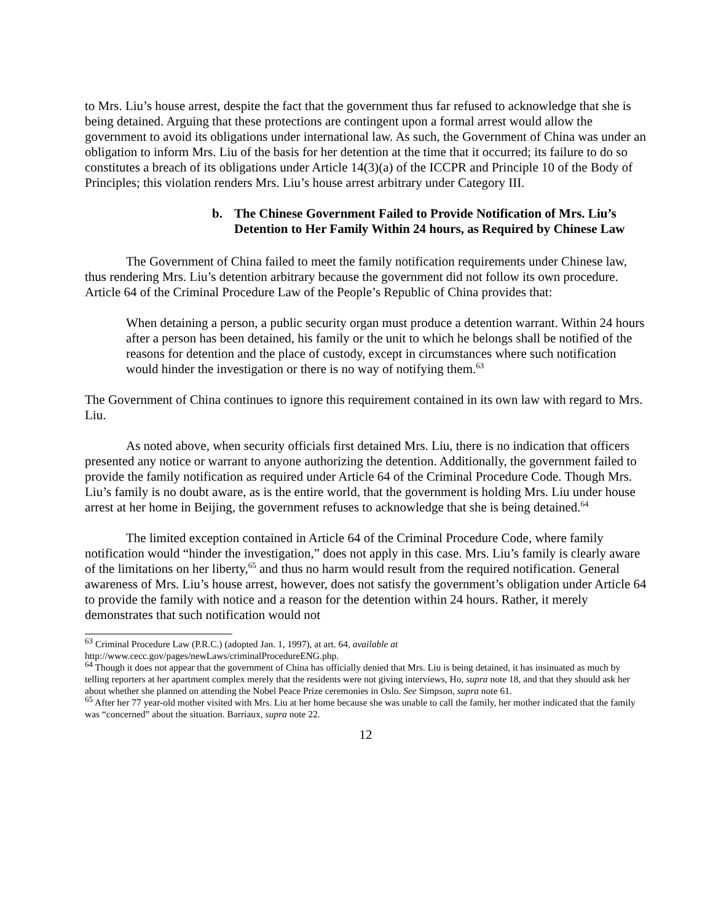to Mrs. Liu’s house arrest, despite the fact that the government thus far refused to acknowledge that she is being detained. Arguing that these protections are contingent upon a formal arrest would allow the government to avoid its obligations under international law. As such, the Government of China was under an obligation to inform Mrs. Liu of the basis for her detention at the time that it occurred; its failure to do so constitutes a breach of its obligations under Article 14(3)(a) of the ICCPR and Principle 10 of the Body of Principles; this violation renders Mrs. Liu’s house arrest arbitrary under Category III.
b. The Chinese Government Failed to Provide Notification of Mrs. Liu’s Detention to Her Family Within 24 hours, as Required by Chinese Law
The Government of China failed to meet the family notification requirements under Chinese law, thus rendering Mrs. Liu’s detention arbitrary because the government did not follow its own procedure. Article 64 of the Criminal Procedure Law of the People’s Republic of China provides that:
When detaining a person, a public security organ must produce a detention warrant. Within 24 hours after a person has been detained, his family or the unit to which he belongs shall be notified of the reasons for detention and the place of custody, except in circumstances where such notification would hinder the investigation or there is no way of notifying them.<sup>63</sup>
The Government of China continues to ignore this requirement contained in its own law with regard to Mrs. Liu.
As noted above, when security officials first detained Mrs. Liu, there is no indication that officers presented any notice or warrant to anyone authorizing the detention. Additionally, the government failed to provide the family notification as required under Article 64 of the Criminal Procedure Code. Though Mrs. Liu’s family is no doubt aware, as is the entire world, that the government is holding Mrs. Liu under house arrest at her home in Beijing, the government refuses to acknowledge that she is being detained.<sup>64</sup>
The limited exception contained in Article 64 of the Criminal Procedure Code, where family notification would “hinder the investigation,” does not apply in this case. Mrs. Liu’s family is clearly aware of the limitations on her liberty,<sup>65</sup> and thus no harm would result from the required notification. General awareness of Mrs. Liu’s house arrest, however, does not satisfy the government’s obligation under Article 64 to provide the family with notice and a reason for the detention within 24 hours. Rather, it merely demonstrates that such notification would not
<sup>63</sup> Criminal Procedure Law (P.R.C.) (adopted Jan. 1, 1997), at art. 64, available at http://www.cecc.gov/pages/newLaws/criminalProcedureENG.php.
<sup>64</sup> Though it does not appear that the government of China has officially denied that Mrs. Liu is being detained, it has insinuated as much by telling reporters at her apartment complex merely that the residents were not giving interviews, Ho, supra note 18, and that they should ask her about whether she planned on attending the Nobel Peace Prize ceremonies in Oslo. See Simpson, supra note 61.
<sup>65</sup> After her 77 year-old mother visited with Mrs. Liu at her home because she was unable to call the family, her mother indicated that the family was “concerned” about the situation. Barriaux, supra note 22.
12